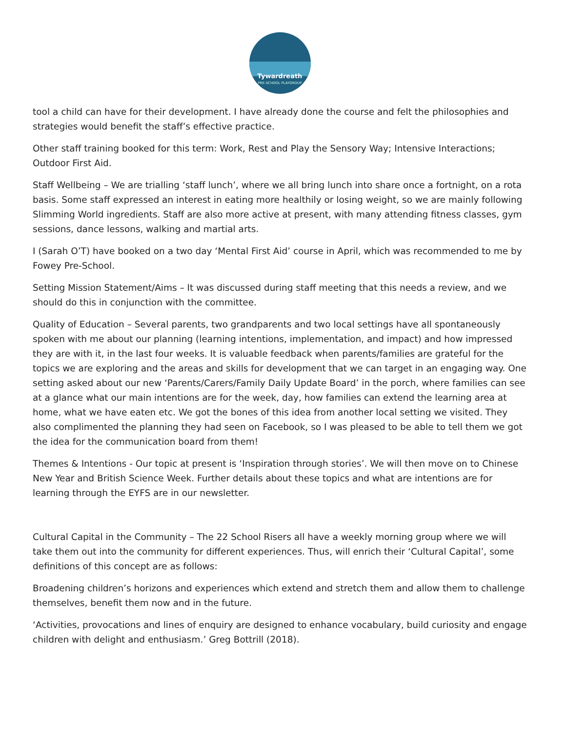Tywardreath
PRE-SCHOOL PLAYGROUP
tool a child can have for their development. I have already done the course and felt the philosophies and strategies would benefit the staff’s effective practice.
Other staff training booked for this term: Work, Rest and Play the Sensory Way; Intensive Interactions; Outdoor First Aid.
Staff Wellbeing – We are trialling ‘staff lunch’, where we all bring lunch into share once a fortnight, on a rota basis. Some staff expressed an interest in eating more healthily or losing weight, so we are mainly following Slimming World ingredients. Staff are also more active at present, with many attending fitness classes, gym sessions, dance lessons, walking and martial arts.
I (Sarah O’T) have booked on a two day ‘Mental First Aid’ course in April, which was recommended to me by Fowey Pre-School.
Setting Mission Statement/Aims – It was discussed during staff meeting that this needs a review, and we should do this in conjunction with the committee.
Quality of Education – Several parents, two grandparents and two local settings have all spontaneously spoken with me about our planning (learning intentions, implementation, and impact) and how impressed they are with it, in the last four weeks. It is valuable feedback when parents/families are grateful for the topics we are exploring and the areas and skills for development that we can target in an engaging way. One setting asked about our new ‘Parents/Carers/Family Daily Update Board’ in the porch, where families can see at a glance what our main intentions are for the week, day, how families can extend the learning area at home, what we have eaten etc. We got the bones of this idea from another local setting we visited. They also complimented the planning they had seen on Facebook, so I was pleased to be able to tell them we got the idea for the communication board from them!
Themes & Intentions - Our topic at present is ‘Inspiration through stories’. We will then move on to Chinese New Year and British Science Week. Further details about these topics and what are intentions are for learning through the EYFS are in our newsletter.
Cultural Capital in the Community – The 22 School Risers all have a weekly morning group where we will take them out into the community for different experiences. Thus, will enrich their ‘Cultural Capital’, some definitions of this concept are as follows:
Broadening children’s horizons and experiences which extend and stretch them and allow them to challenge themselves, benefit them now and in the future.
‘Activities, provocations and lines of enquiry are designed to enhance vocabulary, build curiosity and engage children with delight and enthusiasm.’ Greg Bottrill (2018).